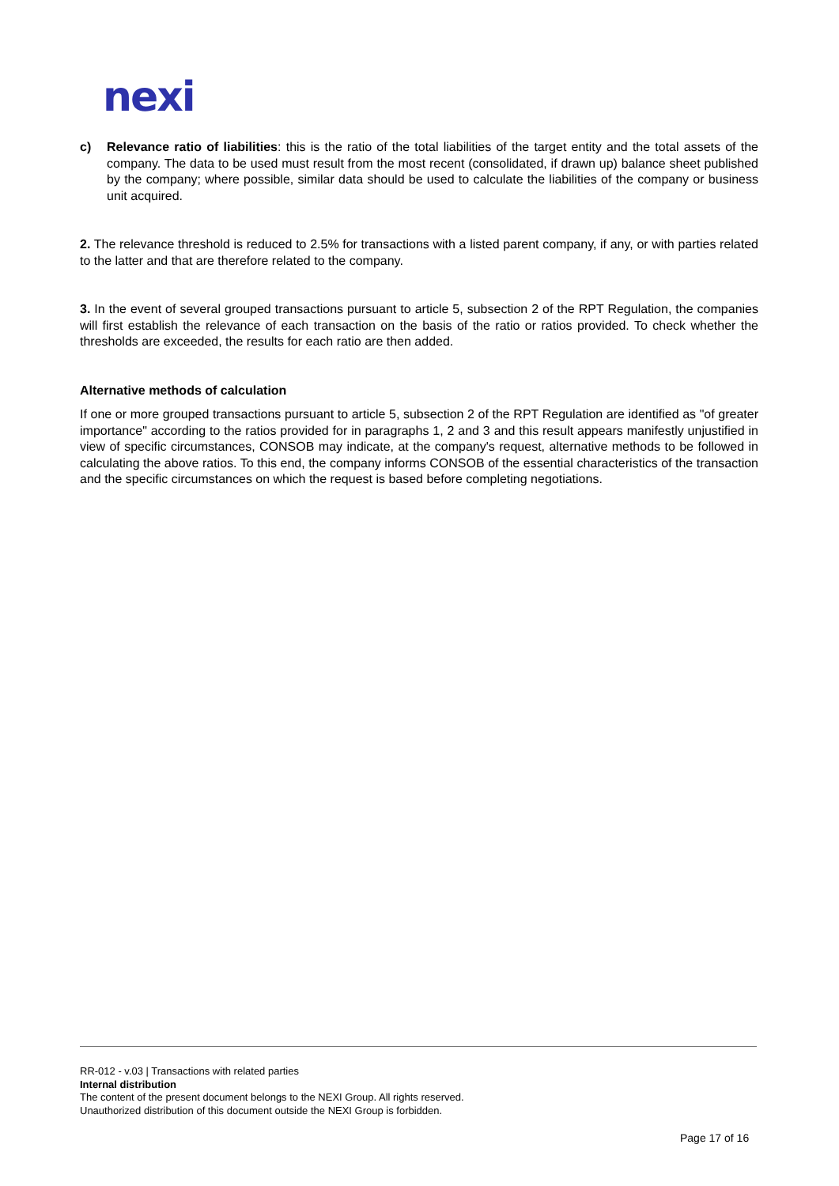nexi
c) Relevance ratio of liabilities: this is the ratio of the total liabilities of the target entity and the total assets of the company. The data to be used must result from the most recent (consolidated, if drawn up) balance sheet published by the company; where possible, similar data should be used to calculate the liabilities of the company or business unit acquired.
2. The relevance threshold is reduced to 2.5% for transactions with a listed parent company, if any, or with parties related to the latter and that are therefore related to the company.
3. In the event of several grouped transactions pursuant to article 5, subsection 2 of the RPT Regulation, the companies will first establish the relevance of each transaction on the basis of the ratio or ratios provided. To check whether the thresholds are exceeded, the results for each ratio are then added.
Alternative methods of calculation
If one or more grouped transactions pursuant to article 5, subsection 2 of the RPT Regulation are identified as "of greater importance" according to the ratios provided for in paragraphs 1, 2 and 3 and this result appears manifestly unjustified in view of specific circumstances, CONSOB may indicate, at the company's request, alternative methods to be followed in calculating the above ratios. To this end, the company informs CONSOB of the essential characteristics of the transaction and the specific circumstances on which the request is based before completing negotiations.
RR-012 - v.03 | Transactions with related parties
Internal distribution
The content of the present document belongs to the NEXI Group. All rights reserved.
Unauthorized distribution of this document outside the NEXI Group is forbidden.
Page 17 of 16